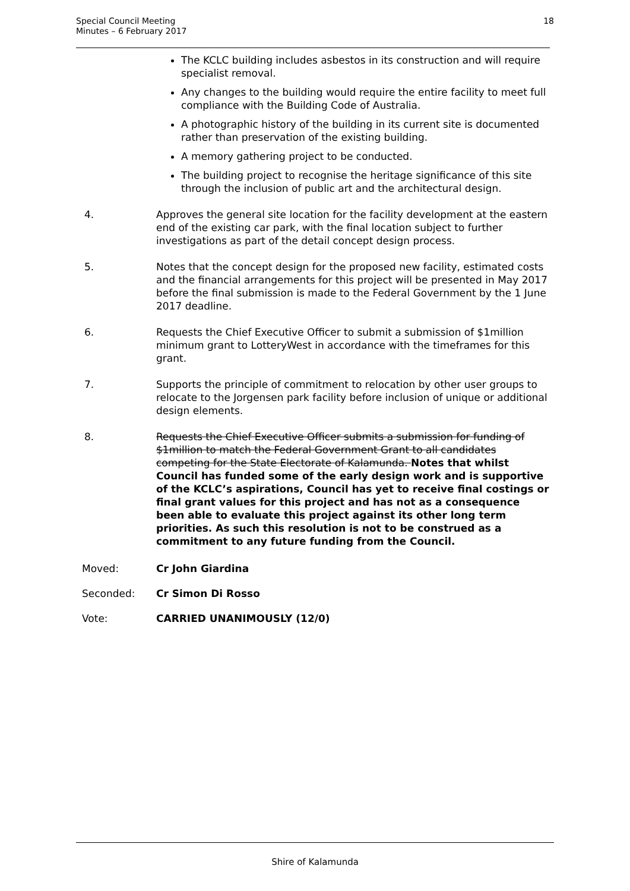Special Council Meeting
Minutes – 6 February 2017
18
The KCLC building includes asbestos in its construction and will require specialist removal.
Any changes to the building would require the entire facility to meet full compliance with the Building Code of Australia.
A photographic history of the building in its current site is documented rather than preservation of the existing building.
A memory gathering project to be conducted.
The building project to recognise the heritage significance of this site through the inclusion of public art and the architectural design.
4. Approves the general site location for the facility development at the eastern end of the existing car park, with the final location subject to further investigations as part of the detail concept design process.
5. Notes that the concept design for the proposed new facility, estimated costs and the financial arrangements for this project will be presented in May 2017 before the final submission is made to the Federal Government by the 1 June 2017 deadline.
6. Requests the Chief Executive Officer to submit a submission of $1million minimum grant to LotteryWest in accordance with the timeframes for this grant.
7. Supports the principle of commitment to relocation by other user groups to relocate to the Jorgensen park facility before inclusion of unique or additional design elements.
8. Requests the Chief Executive Officer submits a submission for funding of $1million to match the Federal Government Grant to all candidates competing for the State Electorate of Kalamunda. Notes that whilst Council has funded some of the early design work and is supportive of the KCLC’s aspirations, Council has yet to receive final costings or final grant values for this project and has not as a consequence been able to evaluate this project against its other long term priorities. As such this resolution is not to be construed as a commitment to any future funding from the Council.
Moved: Cr John Giardina
Seconded: Cr Simon Di Rosso
Vote: CARRIED UNANIMOUSLY (12/0)
Shire of Kalamunda